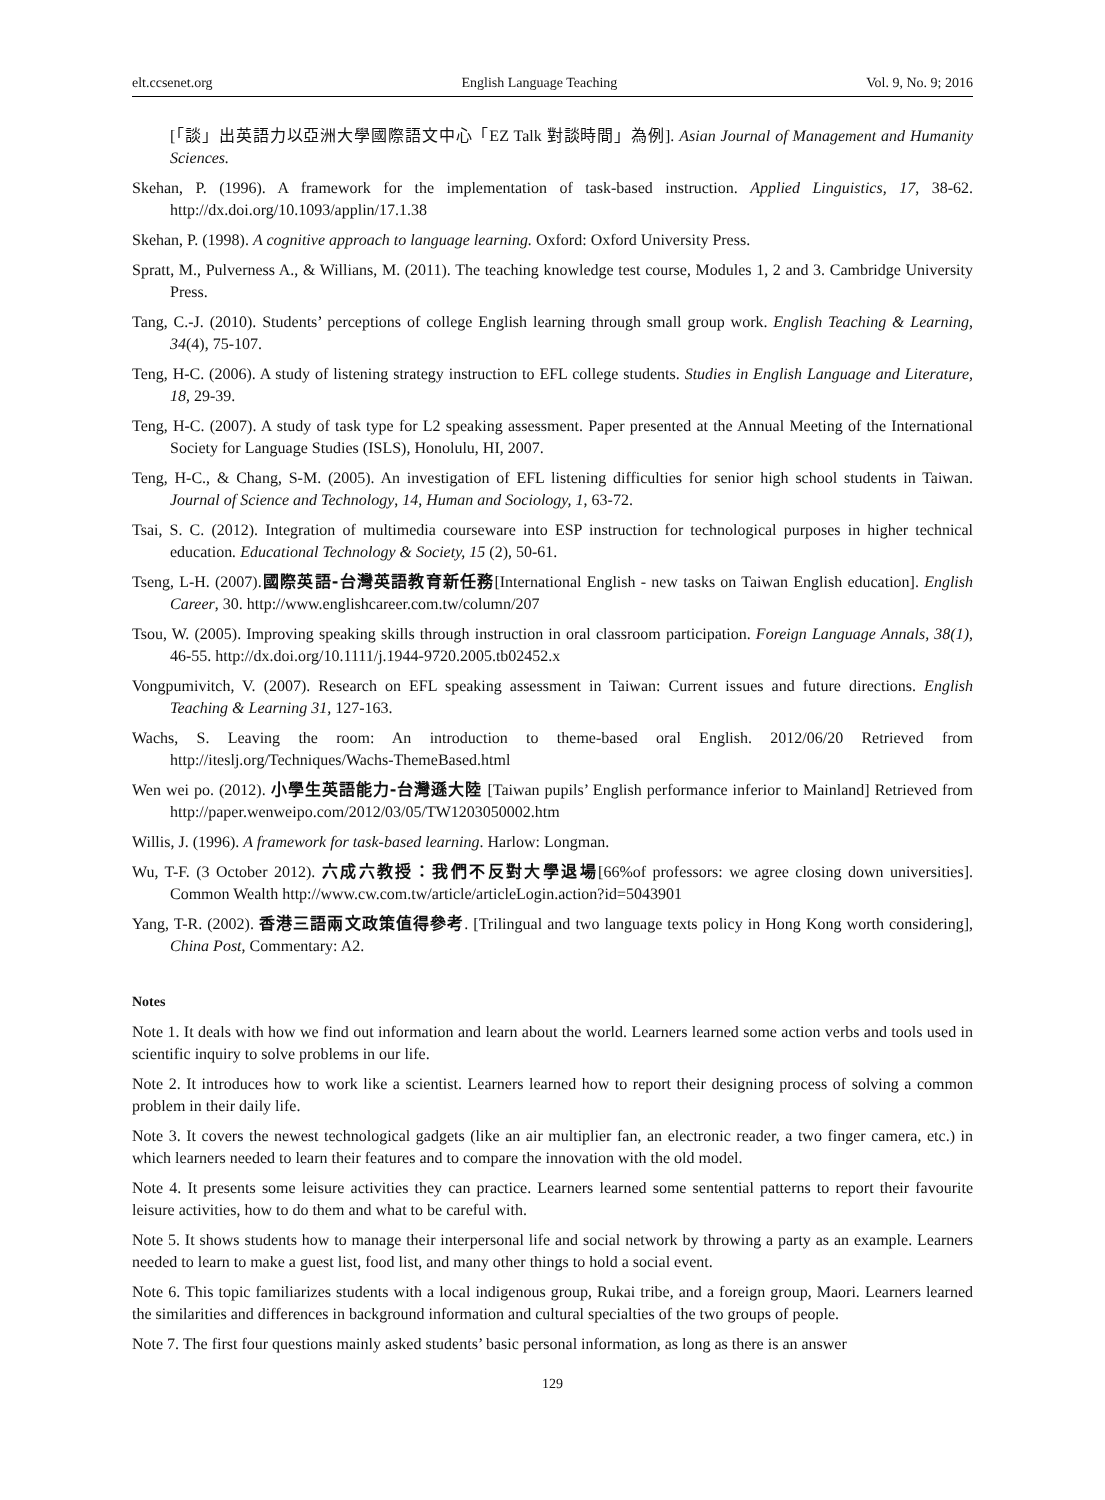elt.ccsenet.org English Language Teaching Vol. 9, No. 9; 2016
[「談」出英語力以亞洲大學國際語文中心「EZ Talk 對談時間」為例]. Asian Journal of Management and Humanity Sciences.
Skehan, P. (1996). A framework for the implementation of task-based instruction. Applied Linguistics, 17, 38-62. http://dx.doi.org/10.1093/applin/17.1.38
Skehan, P. (1998). A cognitive approach to language learning. Oxford: Oxford University Press.
Spratt, M., Pulverness A., & Willians, M. (2011). The teaching knowledge test course, Modules 1, 2 and 3. Cambridge University Press.
Tang, C.-J. (2010). Students’ perceptions of college English learning through small group work. English Teaching & Learning, 34(4), 75-107.
Teng, H-C. (2006). A study of listening strategy instruction to EFL college students. Studies in English Language and Literature, 18, 29-39.
Teng, H-C. (2007). A study of task type for L2 speaking assessment. Paper presented at the Annual Meeting of the International Society for Language Studies (ISLS), Honolulu, HI, 2007.
Teng, H-C., & Chang, S-M. (2005). An investigation of EFL listening difficulties for senior high school students in Taiwan. Journal of Science and Technology, 14, Human and Sociology, 1, 63-72.
Tsai, S. C. (2012). Integration of multimedia courseware into ESP instruction for technological purposes in higher technical education. Educational Technology & Society, 15 (2), 50-61.
Tseng, L-H. (2007).國際英語-台灣英語教育新任務[International English - new tasks on Taiwan English education]. English Career, 30. http://www.englishcareer.com.tw/column/207
Tsou, W. (2005). Improving speaking skills through instruction in oral classroom participation. Foreign Language Annals, 38(1), 46-55. http://dx.doi.org/10.1111/j.1944-9720.2005.tb02452.x
Vongpumivitch, V. (2007). Research on EFL speaking assessment in Taiwan: Current issues and future directions. English Teaching & Learning 31, 127-163.
Wachs, S. Leaving the room: An introduction to theme-based oral English. 2012/06/20 Retrieved from http://iteslj.org/Techniques/Wachs-ThemeBased.html
Wen wei po. (2012). 小學生英語能力-台灣遜大陸 [Taiwan pupils’ English performance inferior to Mainland] Retrieved from http://paper.wenweipo.com/2012/03/05/TW1203050002.htm
Willis, J. (1996). A framework for task-based learning. Harlow: Longman.
Wu, T-F. (3 October 2012). 六成六教授：我們不反對大學退場[66%of professors: we agree closing down universities]. Common Wealth http://www.cw.com.tw/article/articleLogin.action?id=5043901
Yang, T-R. (2002). 香港三語兩文政策值得參考. [Trilingual and two language texts policy in Hong Kong worth considering], China Post, Commentary: A2.
Notes
Note 1. It deals with how we find out information and learn about the world. Learners learned some action verbs and tools used in scientific inquiry to solve problems in our life.
Note 2. It introduces how to work like a scientist. Learners learned how to report their designing process of solving a common problem in their daily life.
Note 3. It covers the newest technological gadgets (like an air multiplier fan, an electronic reader, a two finger camera, etc.) in which learners needed to learn their features and to compare the innovation with the old model.
Note 4. It presents some leisure activities they can practice. Learners learned some sentential patterns to report their favourite leisure activities, how to do them and what to be careful with.
Note 5. It shows students how to manage their interpersonal life and social network by throwing a party as an example. Learners needed to learn to make a guest list, food list, and many other things to hold a social event.
Note 6. This topic familiarizes students with a local indigenous group, Rukai tribe, and a foreign group, Maori. Learners learned the similarities and differences in background information and cultural specialties of the two groups of people.
Note 7. The first four questions mainly asked students’ basic personal information, as long as there is an answer
129